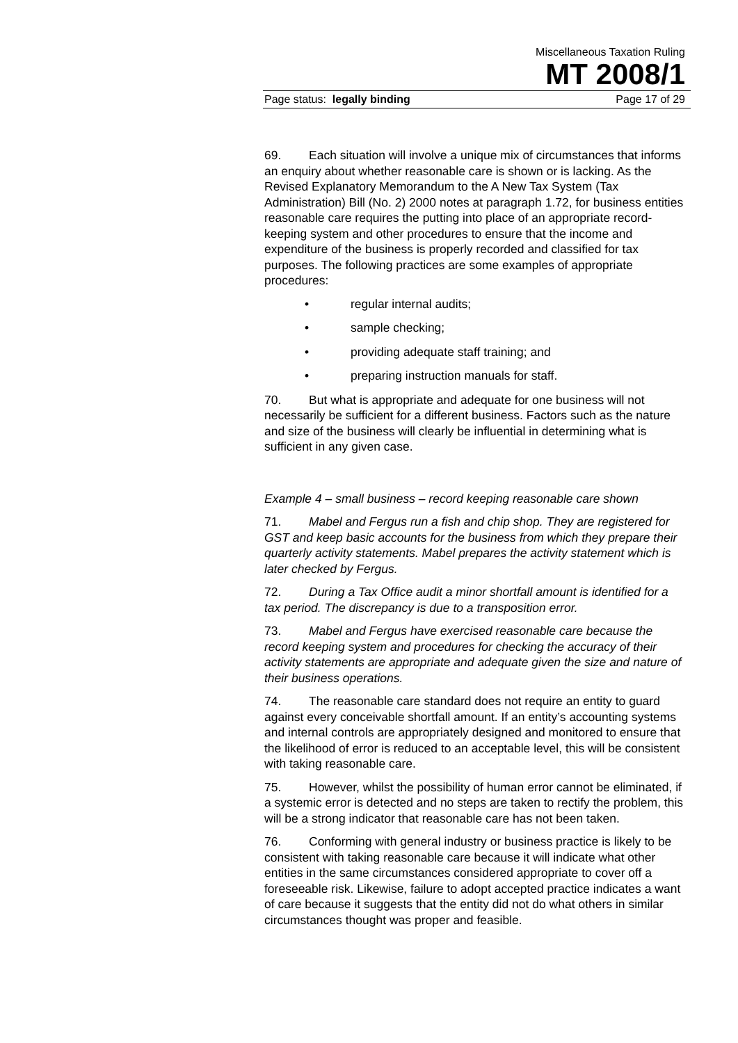Miscellaneous Taxation Ruling
MT 2008/1
Page status: legally binding Page 17 of 29
69. Each situation will involve a unique mix of circumstances that informs an enquiry about whether reasonable care is shown or is lacking. As the Revised Explanatory Memorandum to the A New Tax System (Tax Administration) Bill (No. 2) 2000 notes at paragraph 1.72, for business entities reasonable care requires the putting into place of an appropriate record-keeping system and other procedures to ensure that the income and expenditure of the business is properly recorded and classified for tax purposes. The following practices are some examples of appropriate procedures:
• regular internal audits;
• sample checking;
• providing adequate staff training; and
• preparing instruction manuals for staff.
70. But what is appropriate and adequate for one business will not necessarily be sufficient for a different business. Factors such as the nature and size of the business will clearly be influential in determining what is sufficient in any given case.
Example 4 – small business – record keeping reasonable care shown
71. Mabel and Fergus run a fish and chip shop. They are registered for GST and keep basic accounts for the business from which they prepare their quarterly activity statements. Mabel prepares the activity statement which is later checked by Fergus.
72. During a Tax Office audit a minor shortfall amount is identified for a tax period. The discrepancy is due to a transposition error.
73. Mabel and Fergus have exercised reasonable care because the record keeping system and procedures for checking the accuracy of their activity statements are appropriate and adequate given the size and nature of their business operations.
74. The reasonable care standard does not require an entity to guard against every conceivable shortfall amount. If an entity’s accounting systems and internal controls are appropriately designed and monitored to ensure that the likelihood of error is reduced to an acceptable level, this will be consistent with taking reasonable care.
75. However, whilst the possibility of human error cannot be eliminated, if a systemic error is detected and no steps are taken to rectify the problem, this will be a strong indicator that reasonable care has not been taken.
76. Conforming with general industry or business practice is likely to be consistent with taking reasonable care because it will indicate what other entities in the same circumstances considered appropriate to cover off a foreseeable risk. Likewise, failure to adopt accepted practice indicates a want of care because it suggests that the entity did not do what others in similar circumstances thought was proper and feasible.